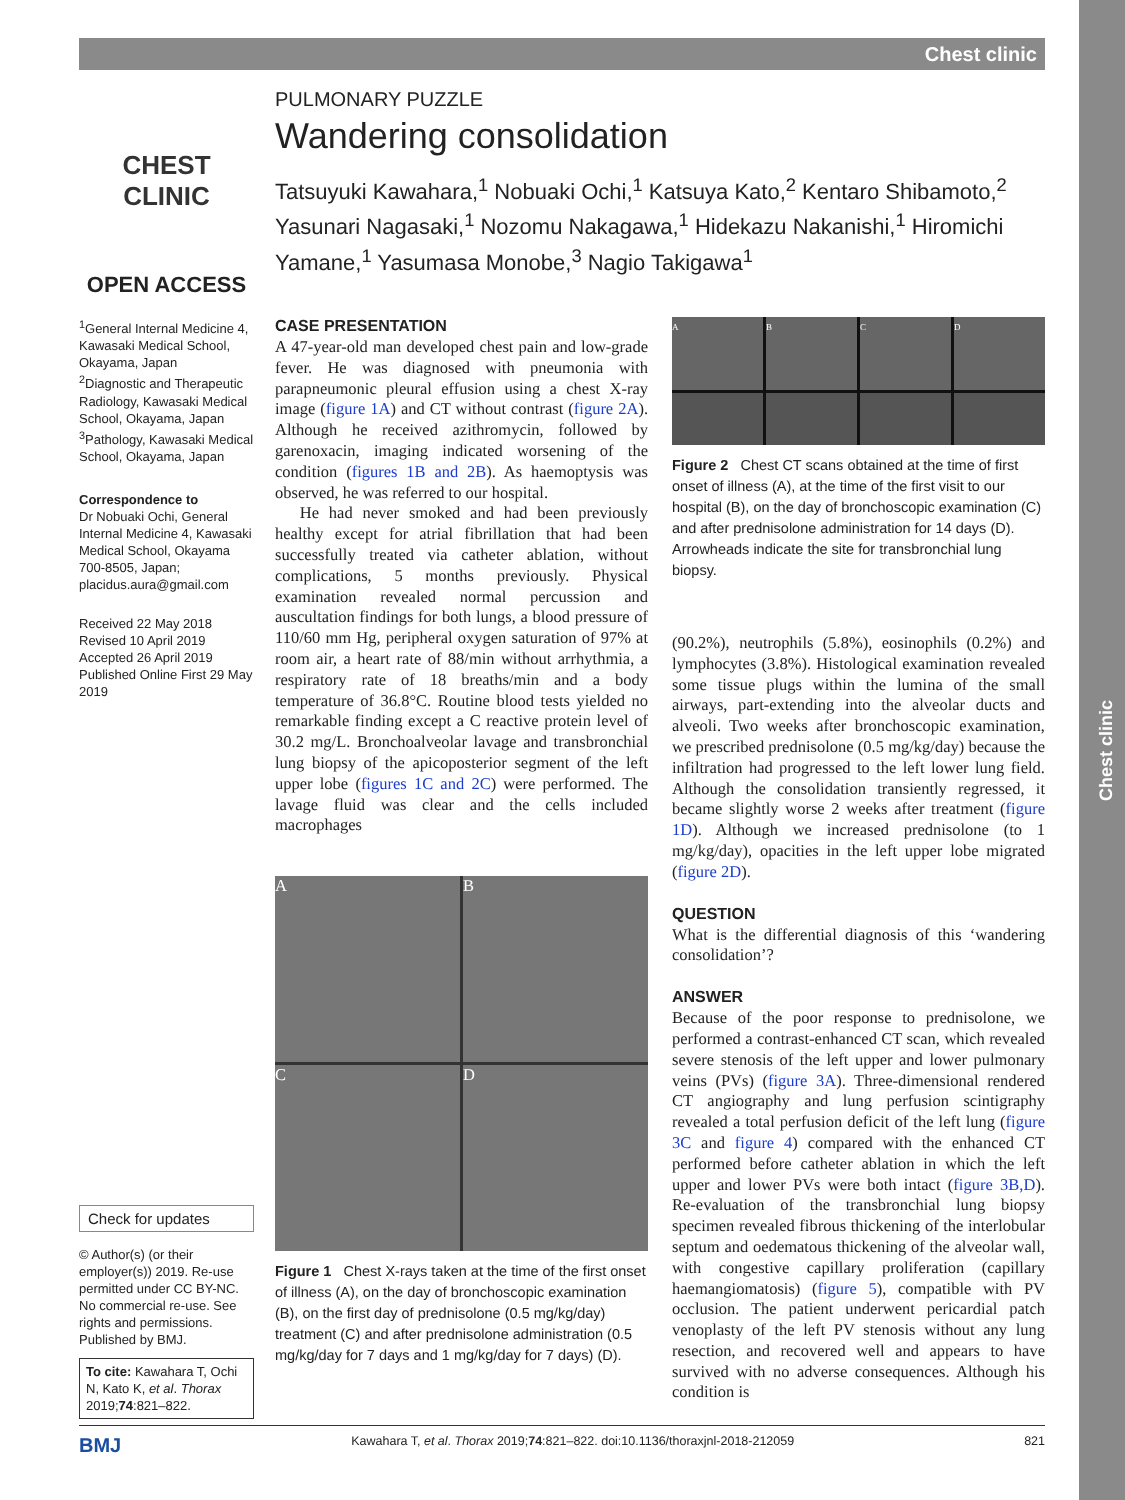Chest clinic
Chest clinic
CHEST
CLINIC
OPEN ACCESS
<sup>1</sup> General Internal Medicine 4, Kawasaki Medical School, Okayama, Japan
<sup>2</sup> Diagnostic and Therapeutic Radiology, Kawasaki Medical School, Okayama, Japan
<sup>3</sup> Pathology, Kawasaki Medical School, Okayama, Japan
Correspondence to
Dr Nobuaki Ochi, General Internal Medicine 4, Kawasaki Medical School, Okayama 700-8505, Japan; placidus.aura@gmail.com
Received 22 May 2018
Revised 10 April 2019
Accepted 26 April 2019
Published Online First 29 May 2019
Check for updates
© Author(s) (or their employer(s)) 2019. Re-use permitted under CC BY-NC. No commercial re-use. See rights and permissions. Published by BMJ.
To cite: Kawahara T, Ochi N, Kato K, et al. Thorax 2019;74:821–822.
PULMONARY PUZZLE
Wandering consolidation
Tatsuyuki Kawahara,<sup>1</sup> Nobuaki Ochi,<sup>1</sup> Katsuya Kato,<sup>2</sup> Kentaro Shibamoto,<sup>2</sup> Yasunari Nagasaki,<sup>1</sup> Nozomu Nakagawa,<sup>1</sup> Hidekazu Nakanishi,<sup>1</sup> Hiromichi Yamane,<sup>1</sup> Yasumasa Monobe,<sup>3</sup> Nagio Takigawa<sup>1</sup>
CASE PRESENTATION
A 47-year-old man developed chest pain and low-grade fever. He was diagnosed with pneumonia with parapneumonic pleural effusion using a chest X-ray image (figure 1A) and CT without contrast (figure 2A). Although he received azithromycin, followed by garenoxacin, imaging indicated worsening of the condition (figures 1B and 2B). As haemoptysis was observed, he was referred to our hospital.
He had never smoked and had been previously healthy except for atrial fibrillation that had been successfully treated via catheter ablation, without complications, 5 months previously. Physical examination revealed normal percussion and auscultation findings for both lungs, a blood pressure of 110/60 mm Hg, peripheral oxygen saturation of 97% at room air, a heart rate of 88/min without arrhythmia, a respiratory rate of 18 breaths/min and a body temperature of 36.8°C. Routine blood tests yielded no remarkable finding except a C reactive protein level of 30.2 mg/L. Bronchoalveolar lavage and transbronchial lung biopsy of the apicoposterior segment of the left upper lobe (figures 1C and 2C) were performed. The lavage fluid was clear and the cells included macrophages
A
B
C
D
Figure 1 Chest X-rays taken at the time of the first onset of illness (A), on the day of bronchoscopic examination (B), on the first day of prednisolone (0.5 mg/kg/day) treatment (C) and after prednisolone administration (0.5 mg/kg/day for 7 days and 1 mg/kg/day for 7 days) (D).
A
B
C
D
Figure 2 Chest CT scans obtained at the time of first onset of illness (A), at the time of the first visit to our hospital (B), on the day of bronchoscopic examination (C) and after prednisolone administration for 14 days (D). Arrowheads indicate the site for transbronchial lung biopsy.
(90.2%), neutrophils (5.8%), eosinophils (0.2%) and lymphocytes (3.8%). Histological examination revealed some tissue plugs within the lumina of the small airways, part-extending into the alveolar ducts and alveoli. Two weeks after bronchoscopic examination, we prescribed prednisolone (0.5 mg/kg/day) because the infiltration had progressed to the left lower lung field. Although the consolidation transiently regressed, it became slightly worse 2 weeks after treatment (figure 1D). Although we increased prednisolone (to 1 mg/kg/day), opacities in the left upper lobe migrated (figure 2D).
QUESTION
What is the differential diagnosis of this ‘wandering consolidation’?
ANSWER
Because of the poor response to prednisolone, we performed a contrast-enhanced CT scan, which revealed severe stenosis of the left upper and lower pulmonary veins (PVs) (figure 3A). Three-dimensional rendered CT angiography and lung perfusion scintigraphy revealed a total perfusion deficit of the left lung (figure 3C and figure 4) compared with the enhanced CT performed before catheter ablation in which the left upper and lower PVs were both intact (figure 3B,D). Re-evaluation of the transbronchial lung biopsy specimen revealed fibrous thickening of the interlobular septum and oedematous thickening of the alveolar wall, with congestive capillary proliferation (capillary haemangiomatosis) (figure 5), compatible with PV occlusion. The patient underwent pericardial patch venoplasty of the left PV stenosis without any lung resection, and recovered well and appears to have survived with no adverse consequences. Although his condition is
BMJ Kawahara T, et al. Thorax 2019;74:821–822. doi:10.1136/thoraxjnl-2018-212059 821